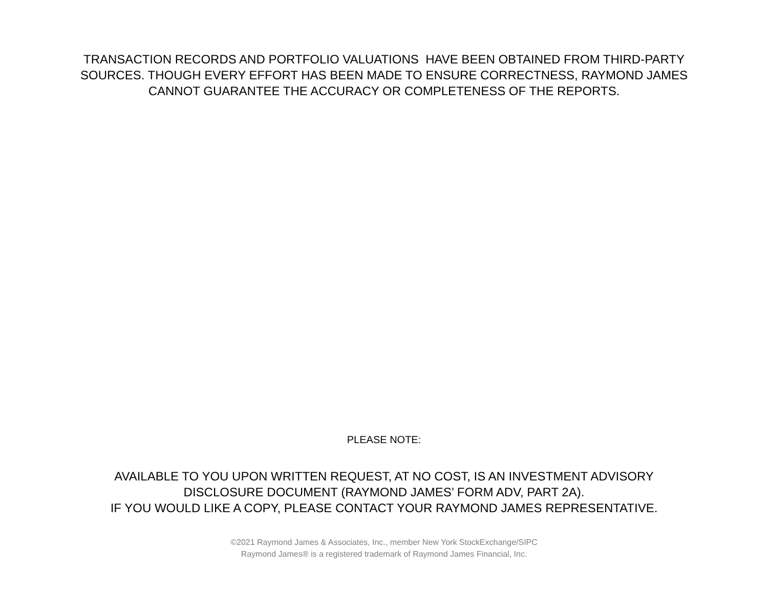TRANSACTION RECORDS AND PORTFOLIO VALUATIONS HAVE BEEN OBTAINED FROM THIRD-PARTY
SOURCES. THOUGH EVERY EFFORT HAS BEEN MADE TO ENSURE CORRECTNESS, RAYMOND JAMES
CANNOT GUARANTEE THE ACCURACY OR COMPLETENESS OF THE REPORTS.
PLEASE NOTE:
AVAILABLE TO YOU UPON WRITTEN REQUEST, AT NO COST, IS AN INVESTMENT ADVISORY
DISCLOSURE DOCUMENT (RAYMOND JAMES’ FORM ADV, PART 2A).
IF YOU WOULD LIKE A COPY, PLEASE CONTACT YOUR RAYMOND JAMES REPRESENTATIVE.
©2021 Raymond James & Associates, Inc., member New York StockExchange/SIPC
Raymond James® is a registered trademark of Raymond James Financial, Inc.